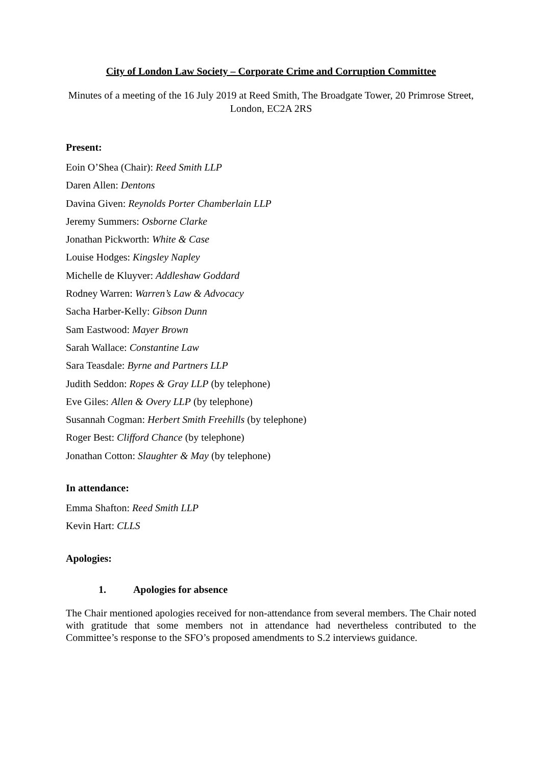City of London Law Society – Corporate Crime and Corruption Committee
Minutes of a meeting of the 16 July 2019 at Reed Smith, The Broadgate Tower, 20 Primrose Street, London, EC2A 2RS
Present:
Eoin O’Shea (Chair): Reed Smith LLP
Daren Allen: Dentons
Davina Given: Reynolds Porter Chamberlain LLP
Jeremy Summers: Osborne Clarke
Jonathan Pickworth: White & Case
Louise Hodges: Kingsley Napley
Michelle de Kluyver: Addleshaw Goddard
Rodney Warren: Warren’s Law & Advocacy
Sacha Harber-Kelly: Gibson Dunn
Sam Eastwood: Mayer Brown
Sarah Wallace: Constantine Law
Sara Teasdale: Byrne and Partners LLP
Judith Seddon: Ropes & Gray LLP (by telephone)
Eve Giles: Allen & Overy LLP (by telephone)
Susannah Cogman: Herbert Smith Freehills (by telephone)
Roger Best: Clifford Chance (by telephone)
Jonathan Cotton: Slaughter & May (by telephone)
In attendance:
Emma Shafton: Reed Smith LLP
Kevin Hart: CLLS
Apologies:
1. Apologies for absence
The Chair mentioned apologies received for non-attendance from several members. The Chair noted with gratitude that some members not in attendance had nevertheless contributed to the Committee’s response to the SFO’s proposed amendments to S.2 interviews guidance.